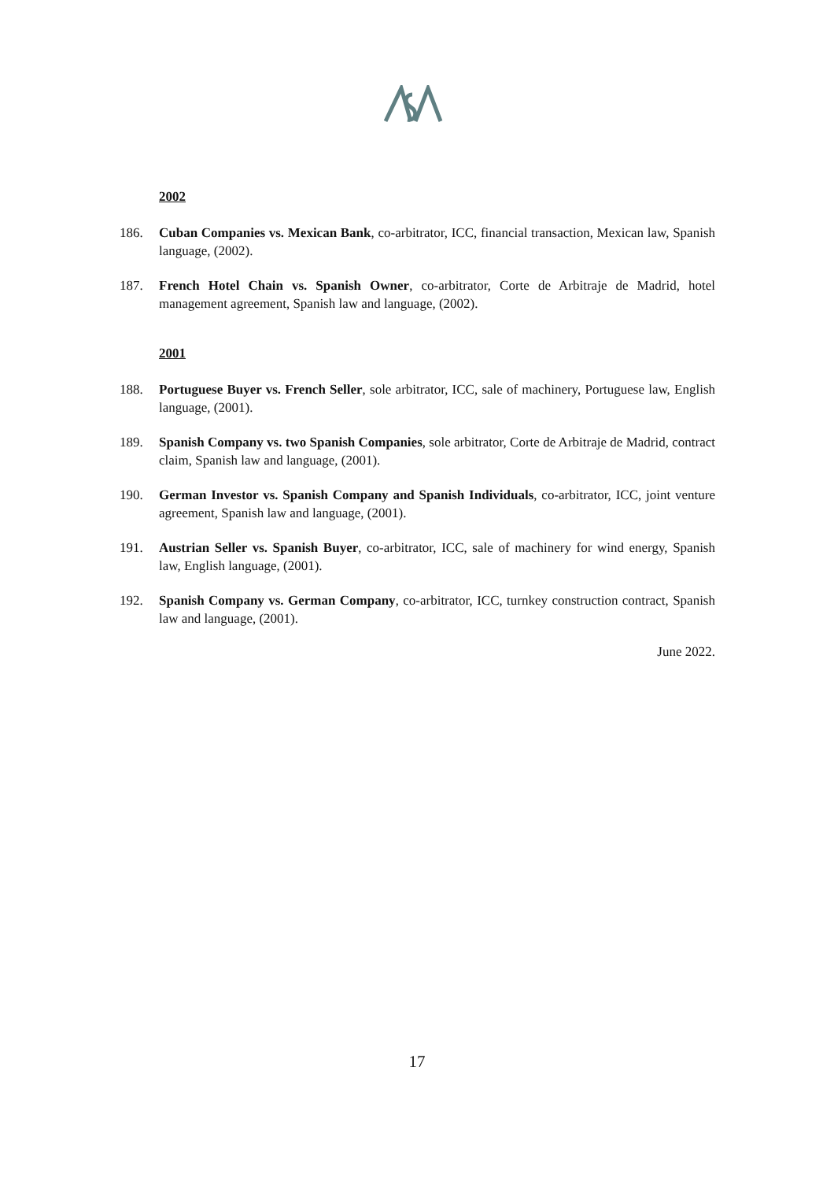2002
186. Cuban Companies vs. Mexican Bank, co-arbitrator, ICC, financial transaction, Mexican law, Spanish language, (2002).
187. French Hotel Chain vs. Spanish Owner, co-arbitrator, Corte de Arbitraje de Madrid, hotel management agreement, Spanish law and language, (2002).
2001
188. Portuguese Buyer vs. French Seller, sole arbitrator, ICC, sale of machinery, Portuguese law, English language, (2001).
189. Spanish Company vs. two Spanish Companies, sole arbitrator, Corte de Arbitraje de Madrid, contract claim, Spanish law and language, (2001).
190. German Investor vs. Spanish Company and Spanish Individuals, co-arbitrator, ICC, joint venture agreement, Spanish law and language, (2001).
191. Austrian Seller vs. Spanish Buyer, co-arbitrator, ICC, sale of machinery for wind energy, Spanish law, English language, (2001).
192. Spanish Company vs. German Company, co-arbitrator, ICC, turnkey construction contract, Spanish law and language, (2001).
June 2022.
17